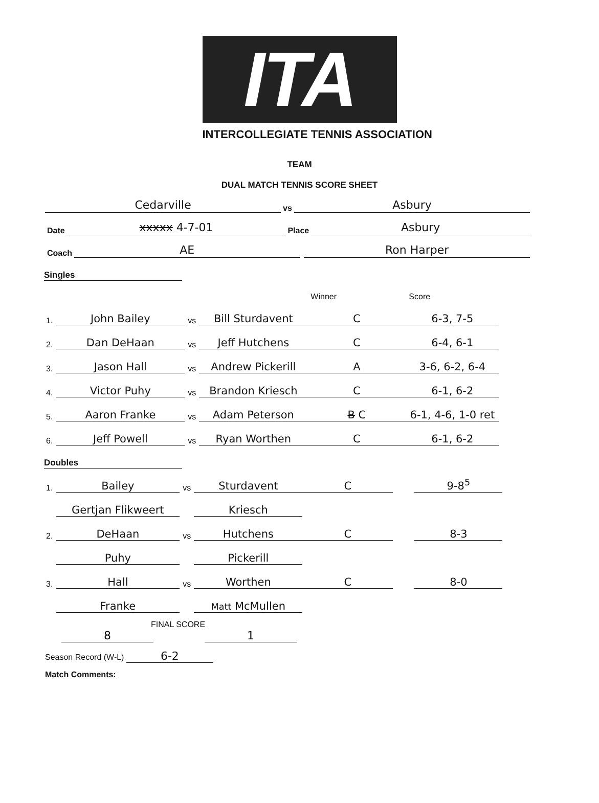ITA
INTERCOLLEGIATE TENNIS ASSOCIATION
TEAM
DUAL MATCH TENNIS SCORE SHEET
Cedarville vs Asbury
Date xxxxx 4-7-01 Place Asbury
Coach AE Ron Harper
Singles
| | | | | Winner | Score |
| --- | --- | --- | --- | --- | --- |
| 1. | John Bailey | vs | Bill Sturdavent | C | 6-3, 7-5 |
| 2. | Dan DeHaan | vs | Jeff Hutchens | C | 6-4, 6-1 |
| 3. | Jason Hall | vs | Andrew Pickerill | A | 3-6, 6-2, 6-4 |
| 4. | Victor Puhy | vs | Brandon Kriesch | C | 6-1, 6-2 |
| 5. | Aaron Franke | vs | Adam Peterson | B C | 6-1, 4-6, 1-0 ret |
| 6. | Jeff Powell | vs | Ryan Worthen | C | 6-1, 6-2 |
Doubles
| 1. | Bailey | vs | Sturdavent | C | | 9-8<sup>5</sup> |
| | Gertjan Flikweert | | Kriesch | | | |
| 2. | DeHaan | vs | Hutchens | C | | 8-3 |
| | Puhy | | Pickerill | | | |
| 3. | Hall | vs | Worthen | C | | 8-0 |
| | Franke | | Matt McMullen | | | |
FINAL SCORE
8 1
Season Record (W-L) 6-2
Match Comments: